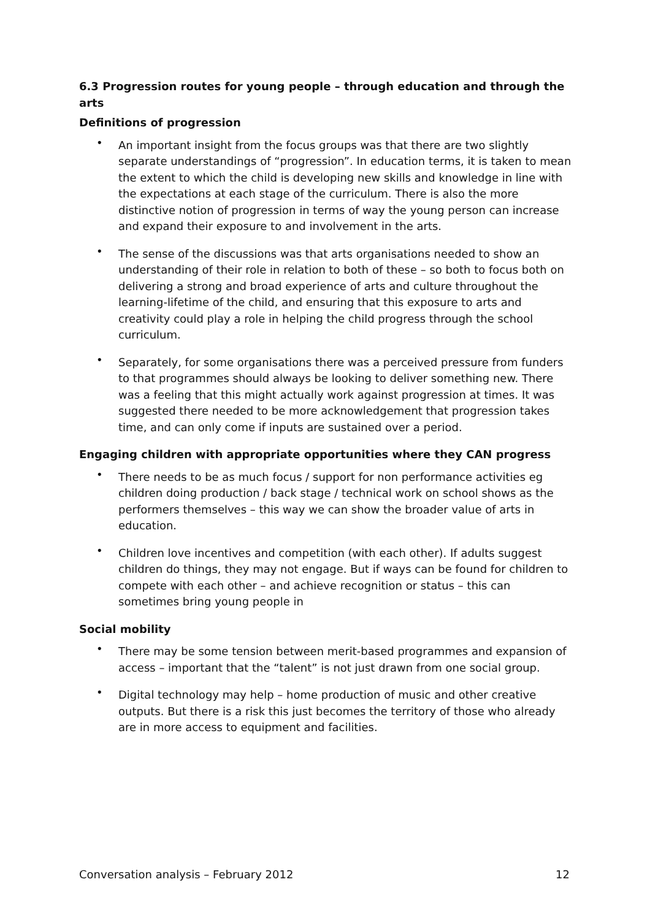6.3 Progression routes for young people – through education and through the arts
Definitions of progression
• An important insight from the focus groups was that there are two slightly separate understandings of “progression”. In education terms, it is taken to mean the extent to which the child is developing new skills and knowledge in line with the expectations at each stage of the curriculum. There is also the more distinctive notion of progression in terms of way the young person can increase and expand their exposure to and involvement in the arts.
• The sense of the discussions was that arts organisations needed to show an understanding of their role in relation to both of these – so both to focus both on delivering a strong and broad experience of arts and culture throughout the learning-lifetime of the child, and ensuring that this exposure to arts and creativity could play a role in helping the child progress through the school curriculum.
• Separately, for some organisations there was a perceived pressure from funders to that programmes should always be looking to deliver something new. There was a feeling that this might actually work against progression at times. It was suggested there needed to be more acknowledgement that progression takes time, and can only come if inputs are sustained over a period.
Engaging children with appropriate opportunities where they CAN progress
• There needs to be as much focus / support for non performance activities eg children doing production / back stage / technical work on school shows as the performers themselves – this way we can show the broader value of arts in education.
• Children love incentives and competition (with each other). If adults suggest children do things, they may not engage. But if ways can be found for children to compete with each other – and achieve recognition or status – this can sometimes bring young people in
Social mobility
• There may be some tension between merit-based programmes and expansion of access – important that the “talent” is not just drawn from one social group.
• Digital technology may help – home production of music and other creative outputs. But there is a risk this just becomes the territory of those who already are in more access to equipment and facilities.
Conversation analysis – February 2012 12